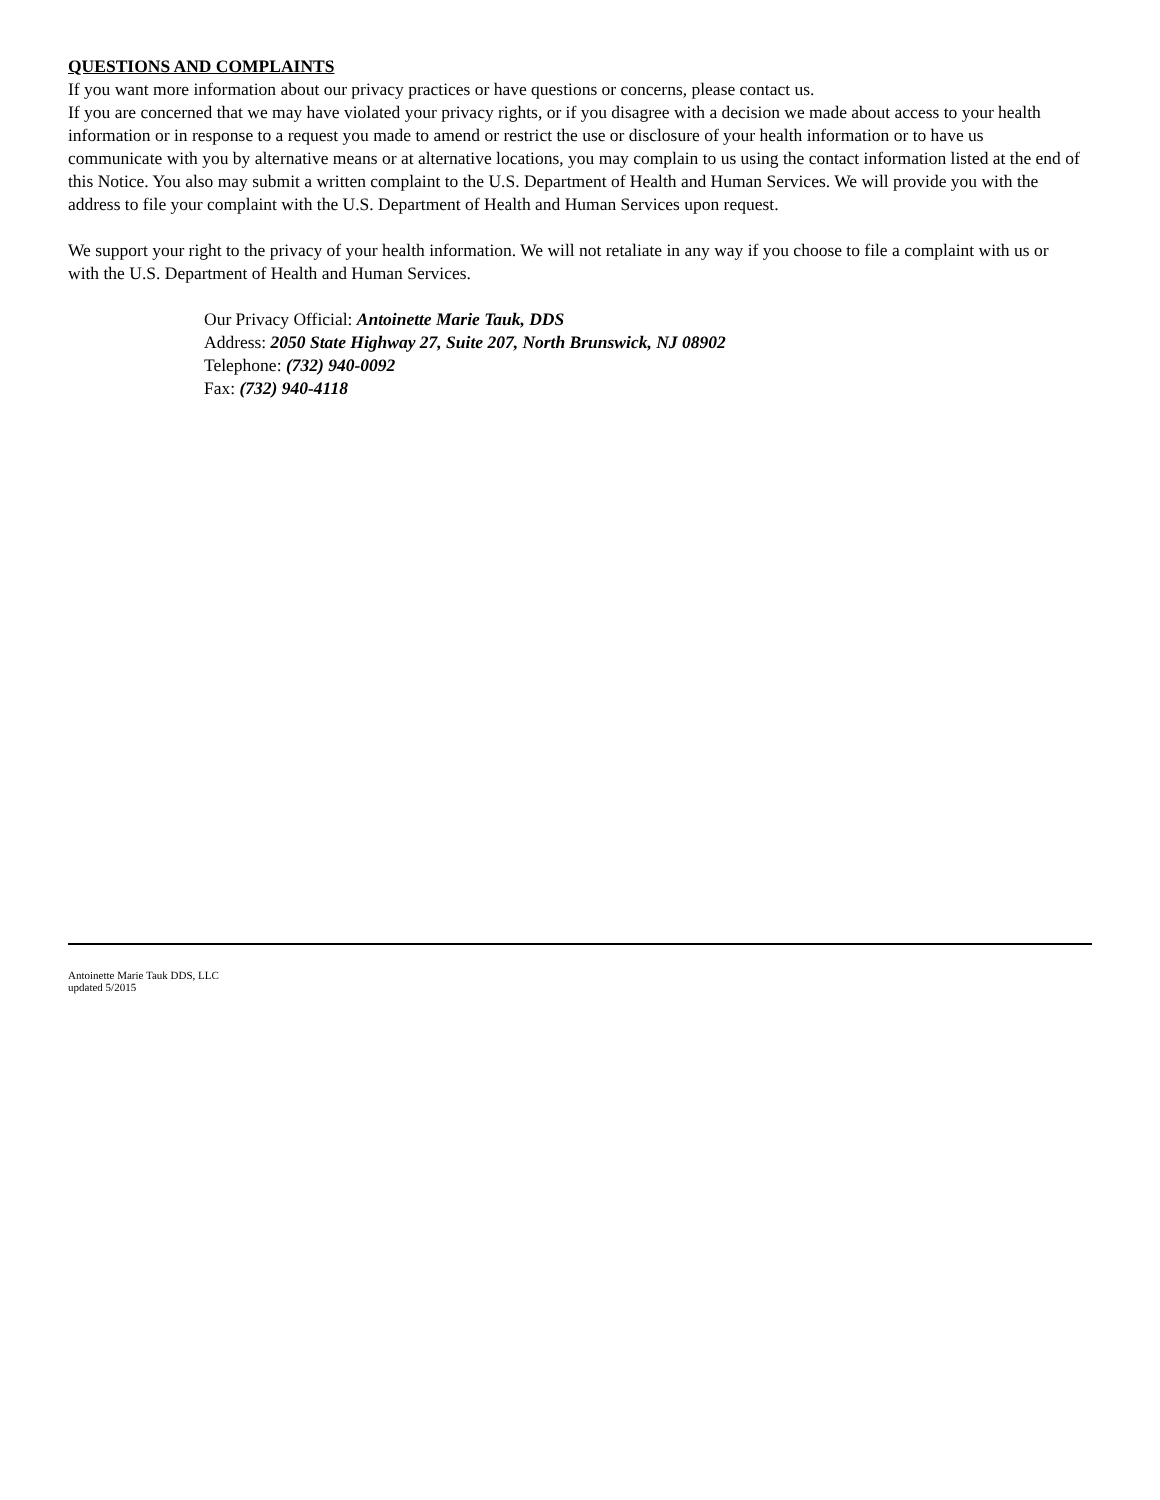QUESTIONS AND COMPLAINTS
If you want more information about our privacy practices or have questions or concerns, please contact us.
If you are concerned that we may have violated your privacy rights, or if you disagree with a decision we made about access to your health information or in response to a request you made to amend or restrict the use or disclosure of your health information or to have us communicate with you by alternative means or at alternative locations, you may complain to us using the contact information listed at the end of this Notice. You also may submit a written complaint to the U.S. Department of Health and Human Services. We will provide you with the address to file your complaint with the U.S. Department of Health and Human Services upon request.
We support your right to the privacy of your health information. We will not retaliate in any way if you choose to file a complaint with us or with the U.S. Department of Health and Human Services.
Our Privacy Official: Antoinette Marie Tauk, DDS
Address: 2050 State Highway 27, Suite 207, North Brunswick, NJ 08902
Telephone: (732) 940-0092
Fax: (732) 940-4118
Antoinette Marie Tauk DDS, LLC
updated 5/2015